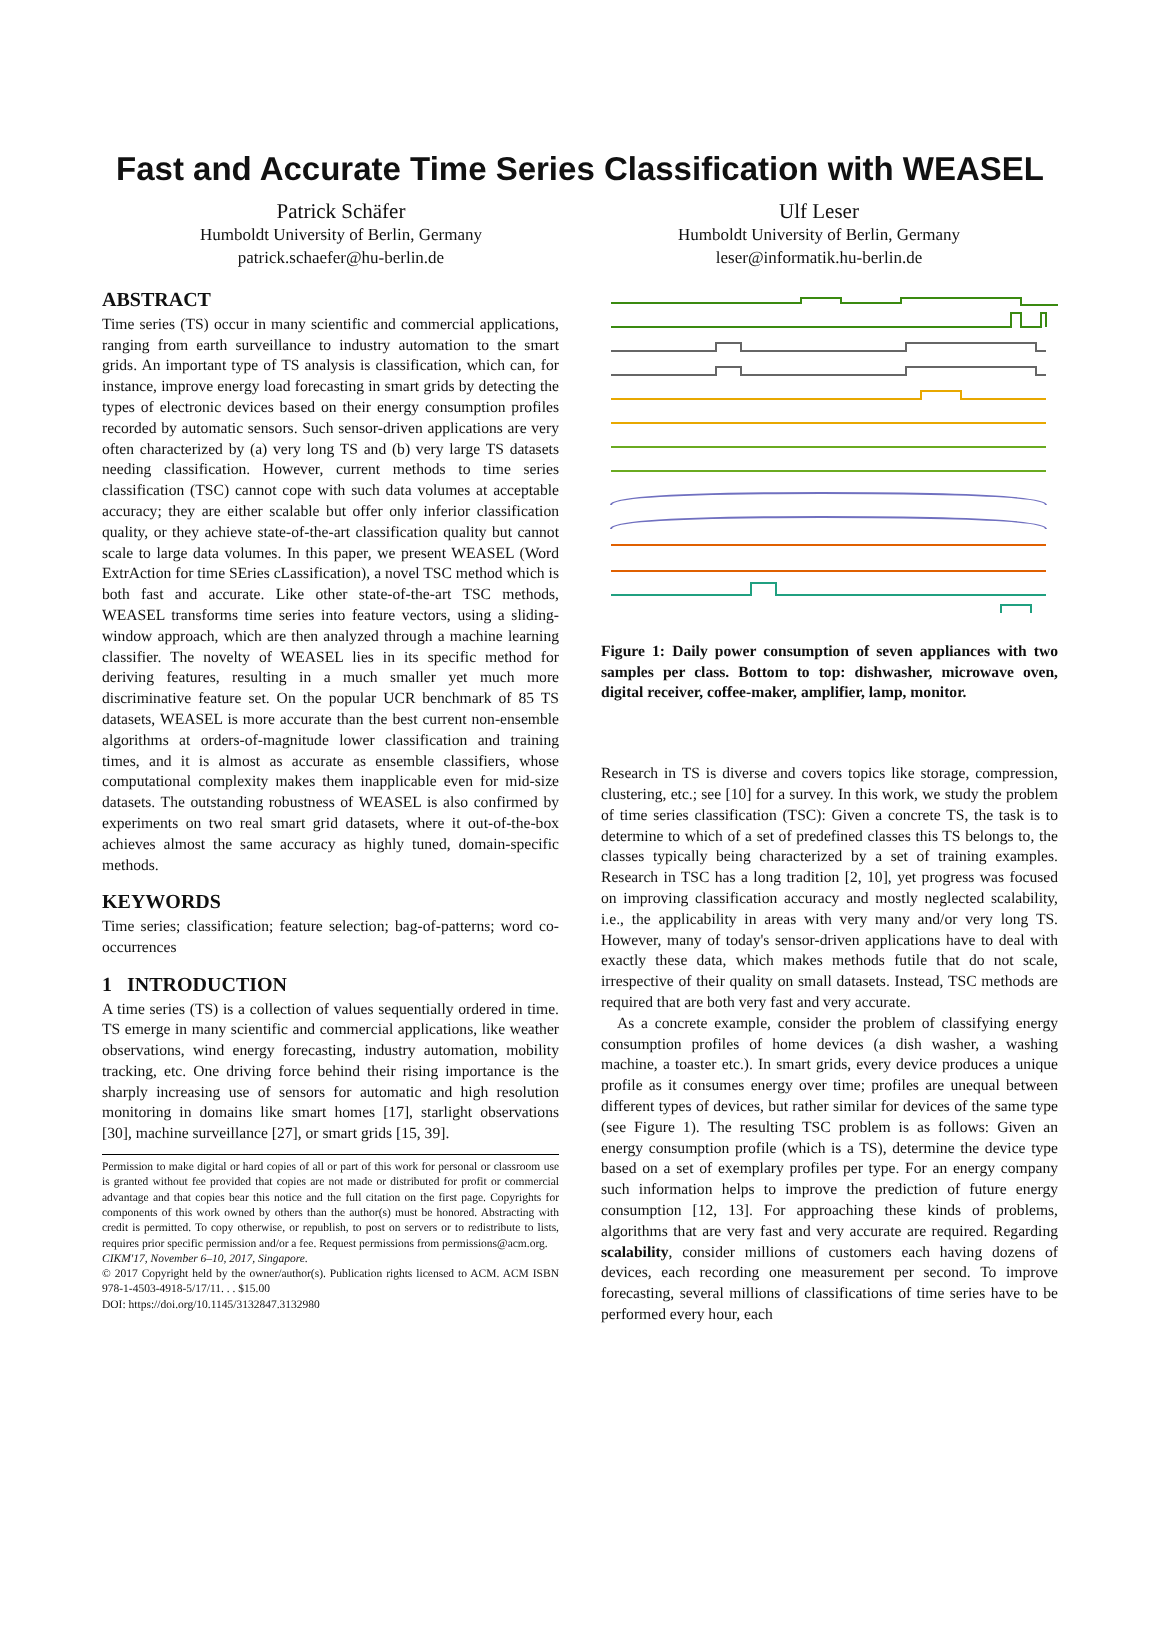Fast and Accurate Time Series Classification with WEASEL
Patrick Schäfer
Humboldt University of Berlin, Germany
patrick.schaefer@hu-berlin.de
Ulf Leser
Humboldt University of Berlin, Germany
leser@informatik.hu-berlin.de
ABSTRACT
Time series (TS) occur in many scientific and commercial applications, ranging from earth surveillance to industry automation to the smart grids. An important type of TS analysis is classification, which can, for instance, improve energy load forecasting in smart grids by detecting the types of electronic devices based on their energy consumption profiles recorded by automatic sensors. Such sensor-driven applications are very often characterized by (a) very long TS and (b) very large TS datasets needing classification. However, current methods to time series classification (TSC) cannot cope with such data volumes at acceptable accuracy; they are either scalable but offer only inferior classification quality, or they achieve state-of-the-art classification quality but cannot scale to large data volumes. In this paper, we present WEASEL (Word ExtrAction for time SEries cLassification), a novel TSC method which is both fast and accurate. Like other state-of-the-art TSC methods, WEASEL transforms time series into feature vectors, using a sliding-window approach, which are then analyzed through a machine learning classifier. The novelty of WEASEL lies in its specific method for deriving features, resulting in a much smaller yet much more discriminative feature set. On the popular UCR benchmark of 85 TS datasets, WEASEL is more accurate than the best current non-ensemble algorithms at orders-of-magnitude lower classification and training times, and it is almost as accurate as ensemble classifiers, whose computational complexity makes them inapplicable even for mid-size datasets. The outstanding robustness of WEASEL is also confirmed by experiments on two real smart grid datasets, where it out-of-the-box achieves almost the same accuracy as highly tuned, domain-specific methods.
KEYWORDS
Time series; classification; feature selection; bag-of-patterns; word co-occurrences
1 INTRODUCTION
A time series (TS) is a collection of values sequentially ordered in time. TS emerge in many scientific and commercial applications, like weather observations, wind energy forecasting, industry automation, mobility tracking, etc. One driving force behind their rising importance is the sharply increasing use of sensors for automatic and high resolution monitoring in domains like smart homes [17], starlight observations [30], machine surveillance [27], or smart grids [15, 39].
Permission to make digital or hard copies of all or part of this work for personal or classroom use is granted without fee provided that copies are not made or distributed for profit or commercial advantage and that copies bear this notice and the full citation on the first page. Copyrights for components of this work owned by others than the author(s) must be honored. Abstracting with credit is permitted. To copy otherwise, or republish, to post on servers or to redistribute to lists, requires prior specific permission and/or a fee. Request permissions from permissions@acm.org.
CIKM'17, November 6–10, 2017, Singapore.
© 2017 Copyright held by the owner/author(s). Publication rights licensed to ACM. ACM ISBN 978-1-4503-4918-5/17/11. . . $15.00
DOI: https://doi.org/10.1145/3132847.3132980
Figure 1: Daily power consumption of seven appliances with two samples per class. Bottom to top: dishwasher, microwave oven, digital receiver, coffee-maker, amplifier, lamp, monitor.
Research in TS is diverse and covers topics like storage, compression, clustering, etc.; see [10] for a survey. In this work, we study the problem of time series classification (TSC): Given a concrete TS, the task is to determine to which of a set of predefined classes this TS belongs to, the classes typically being characterized by a set of training examples. Research in TSC has a long tradition [2, 10], yet progress was focused on improving classification accuracy and mostly neglected scalability, i.e., the applicability in areas with very many and/or very long TS. However, many of today's sensor-driven applications have to deal with exactly these data, which makes methods futile that do not scale, irrespective of their quality on small datasets. Instead, TSC methods are required that are both very fast and very accurate.
As a concrete example, consider the problem of classifying energy consumption profiles of home devices (a dish washer, a washing machine, a toaster etc.). In smart grids, every device produces a unique profile as it consumes energy over time; profiles are unequal between different types of devices, but rather similar for devices of the same type (see Figure 1). The resulting TSC problem is as follows: Given an energy consumption profile (which is a TS), determine the device type based on a set of exemplary profiles per type. For an energy company such information helps to improve the prediction of future energy consumption [12, 13]. For approaching these kinds of problems, algorithms that are very fast and very accurate are required. Regarding scalability, consider millions of customers each having dozens of devices, each recording one measurement per second. To improve forecasting, several millions of classifications of time series have to be performed every hour, each